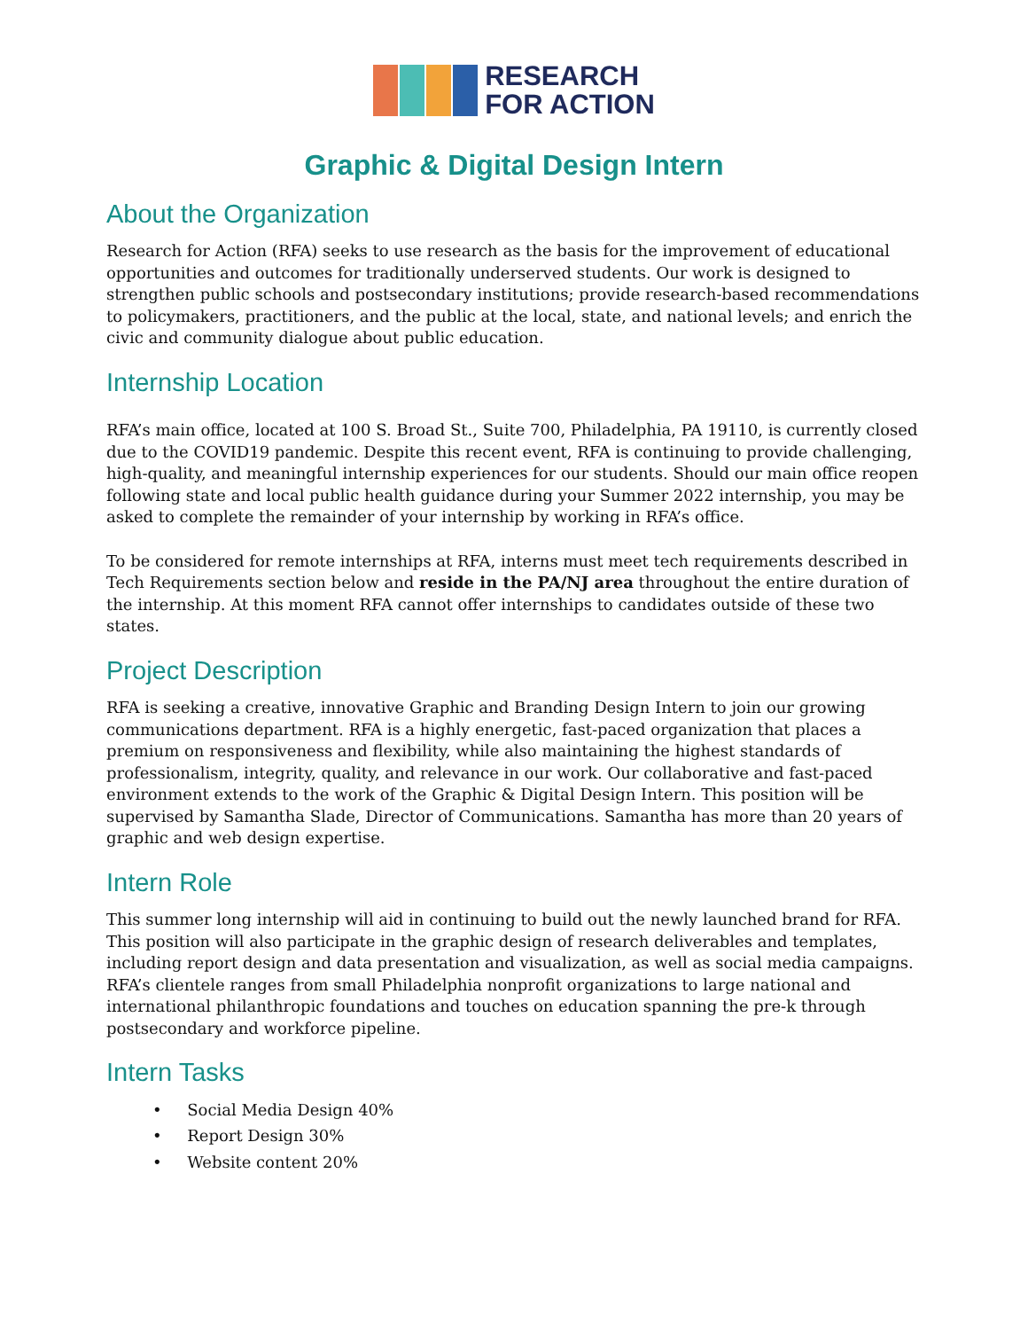RESEARCH
FOR ACTION
Graphic & Digital Design Intern
About the Organization
Research for Action (RFA) seeks to use research as the basis for the improvement of educational opportunities and outcomes for traditionally underserved students. Our work is designed to strengthen public schools and postsecondary institutions; provide research-based recommendations to policymakers, practitioners, and the public at the local, state, and national levels; and enrich the civic and community dialogue about public education.
Internship Location
RFA’s main office, located at 100 S. Broad St., Suite 700, Philadelphia, PA 19110, is currently closed due to the COVID19 pandemic. Despite this recent event, RFA is continuing to provide challenging, high-quality, and meaningful internship experiences for our students. Should our main office reopen following state and local public health guidance during your Summer 2022 internship, you may be asked to complete the remainder of your internship by working in RFA’s office.
To be considered for remote internships at RFA, interns must meet tech requirements described in Tech Requirements section below and reside in the PA/NJ area throughout the entire duration of the internship. At this moment RFA cannot offer internships to candidates outside of these two states.
Project Description
RFA is seeking a creative, innovative Graphic and Branding Design Intern to join our growing communications department. RFA is a highly energetic, fast-paced organization that places a premium on responsiveness and flexibility, while also maintaining the highest standards of professionalism, integrity, quality, and relevance in our work. Our collaborative and fast-paced environment extends to the work of the Graphic & Digital Design Intern. This position will be supervised by Samantha Slade, Director of Communications. Samantha has more than 20 years of graphic and web design expertise.
Intern Role
This summer long internship will aid in continuing to build out the newly launched brand for RFA. This position will also participate in the graphic design of research deliverables and templates, including report design and data presentation and visualization, as well as social media campaigns. RFA’s clientele ranges from small Philadelphia nonprofit organizations to large national and international philanthropic foundations and touches on education spanning the pre-k through postsecondary and workforce pipeline.
Intern Tasks
• Social Media Design 40%
• Report Design 30%
• Website content 20%